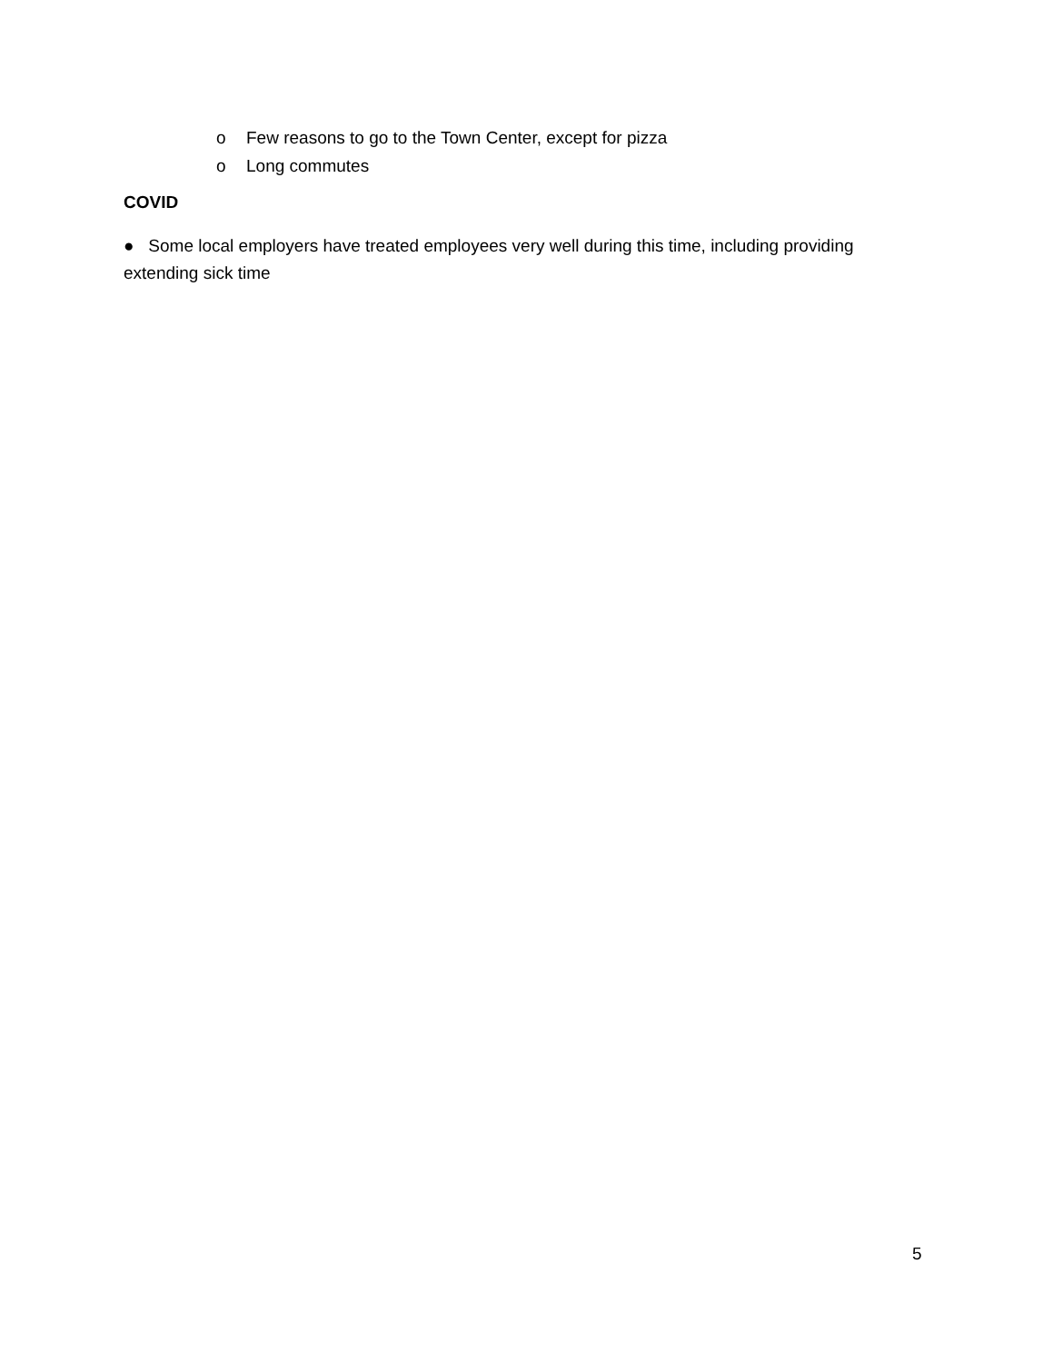o Few reasons to go to the Town Center, except for pizza
o Long commutes
COVID
● Some local employers have treated employees very well during this time, including providing extending sick time
5